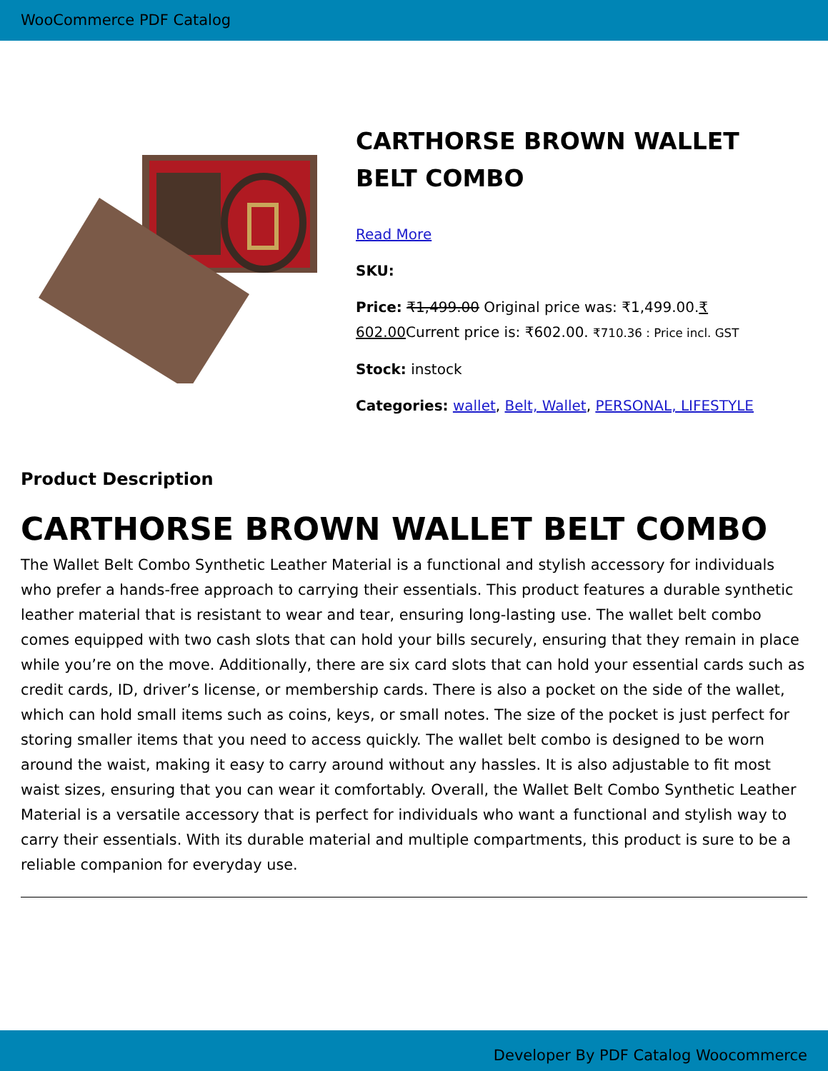WooCommerce PDF Catalog
CARTHORSE BROWN WALLET BELT COMBO
Read More
SKU:
Price: ₹1,499.00 Original price was: ₹1,499.00.₹ 602.00 Current price is: ₹602.00. ₹710.36 : Price incl. GST
Stock: instock
Categories: wallet, Belt, Wallet, PERSONAL, LIFESTYLE
Product Description
CARTHORSE BROWN WALLET BELT COMBO
The Wallet Belt Combo Synthetic Leather Material is a functional and stylish accessory for individuals who prefer a hands-free approach to carrying their essentials. This product features a durable synthetic leather material that is resistant to wear and tear, ensuring long-lasting use. The wallet belt combo comes equipped with two cash slots that can hold your bills securely, ensuring that they remain in place while you’re on the move. Additionally, there are six card slots that can hold your essential cards such as credit cards, ID, driver’s license, or membership cards. There is also a pocket on the side of the wallet, which can hold small items such as coins, keys, or small notes. The size of the pocket is just perfect for storing smaller items that you need to access quickly. The wallet belt combo is designed to be worn around the waist, making it easy to carry around without any hassles. It is also adjustable to fit most waist sizes, ensuring that you can wear it comfortably. Overall, the Wallet Belt Combo Synthetic Leather Material is a versatile accessory that is perfect for individuals who want a functional and stylish way to carry their essentials. With its durable material and multiple compartments, this product is sure to be a reliable companion for everyday use.
Developer By PDF Catalog Woocommerce